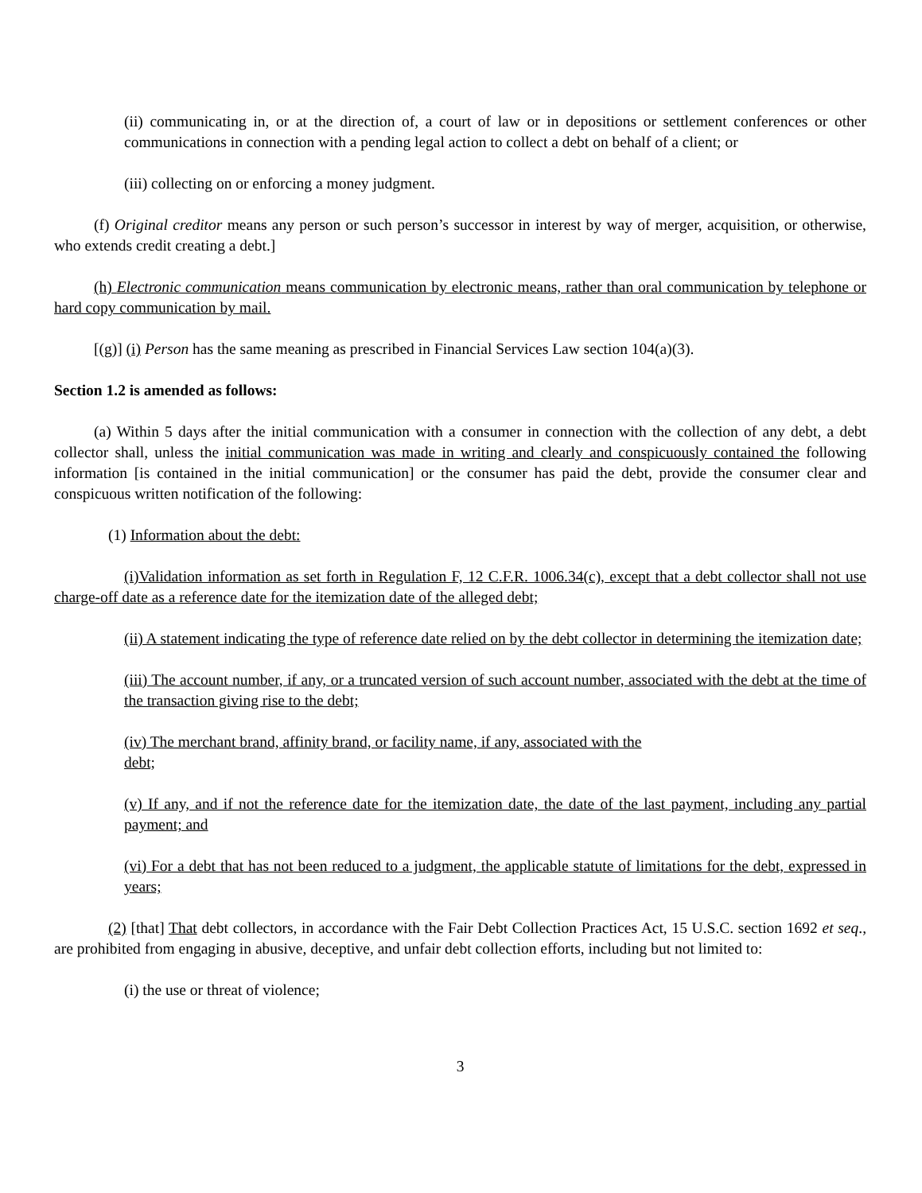(ii) communicating in, or at the direction of, a court of law or in depositions or settlement conferences or other communications in connection with a pending legal action to collect a debt on behalf of a client; or
(iii) collecting on or enforcing a money judgment.
(f) Original creditor means any person or such person’s successor in interest by way of merger, acquisition, or otherwise, who extends credit creating a debt.]
(h) Electronic communication means communication by electronic means, rather than oral communication by telephone or hard copy communication by mail.
[(g)] (i) Person has the same meaning as prescribed in Financial Services Law section 104(a)(3).
Section 1.2 is amended as follows:
(a) Within 5 days after the initial communication with a consumer in connection with the collection of any debt, a debt collector shall, unless the initial communication was made in writing and clearly and conspicuously contained the following information [is contained in the initial communication] or the consumer has paid the debt, provide the consumer clear and conspicuous written notification of the following:
(1) Information about the debt:
(i)Validation information as set forth in Regulation F, 12 C.F.R. 1006.34(c), except that a debt collector shall not use charge-off date as a reference date for the itemization date of the alleged debt;
(ii) A statement indicating the type of reference date relied on by the debt collector in determining the itemization date;
(iii) The account number, if any, or a truncated version of such account number, associated with the debt at the time of the transaction giving rise to the debt;
(iv) The merchant brand, affinity brand, or facility name, if any, associated with the
debt;
(v) If any, and if not the reference date for the itemization date, the date of the last payment, including any partial payment; and
(vi) For a debt that has not been reduced to a judgment, the applicable statute of limitations for the debt, expressed in years;
(2) [that] That debt collectors, in accordance with the Fair Debt Collection Practices Act, 15 U.S.C. section 1692 et seq., are prohibited from engaging in abusive, deceptive, and unfair debt collection efforts, including but not limited to:
(i) the use or threat of violence;
3